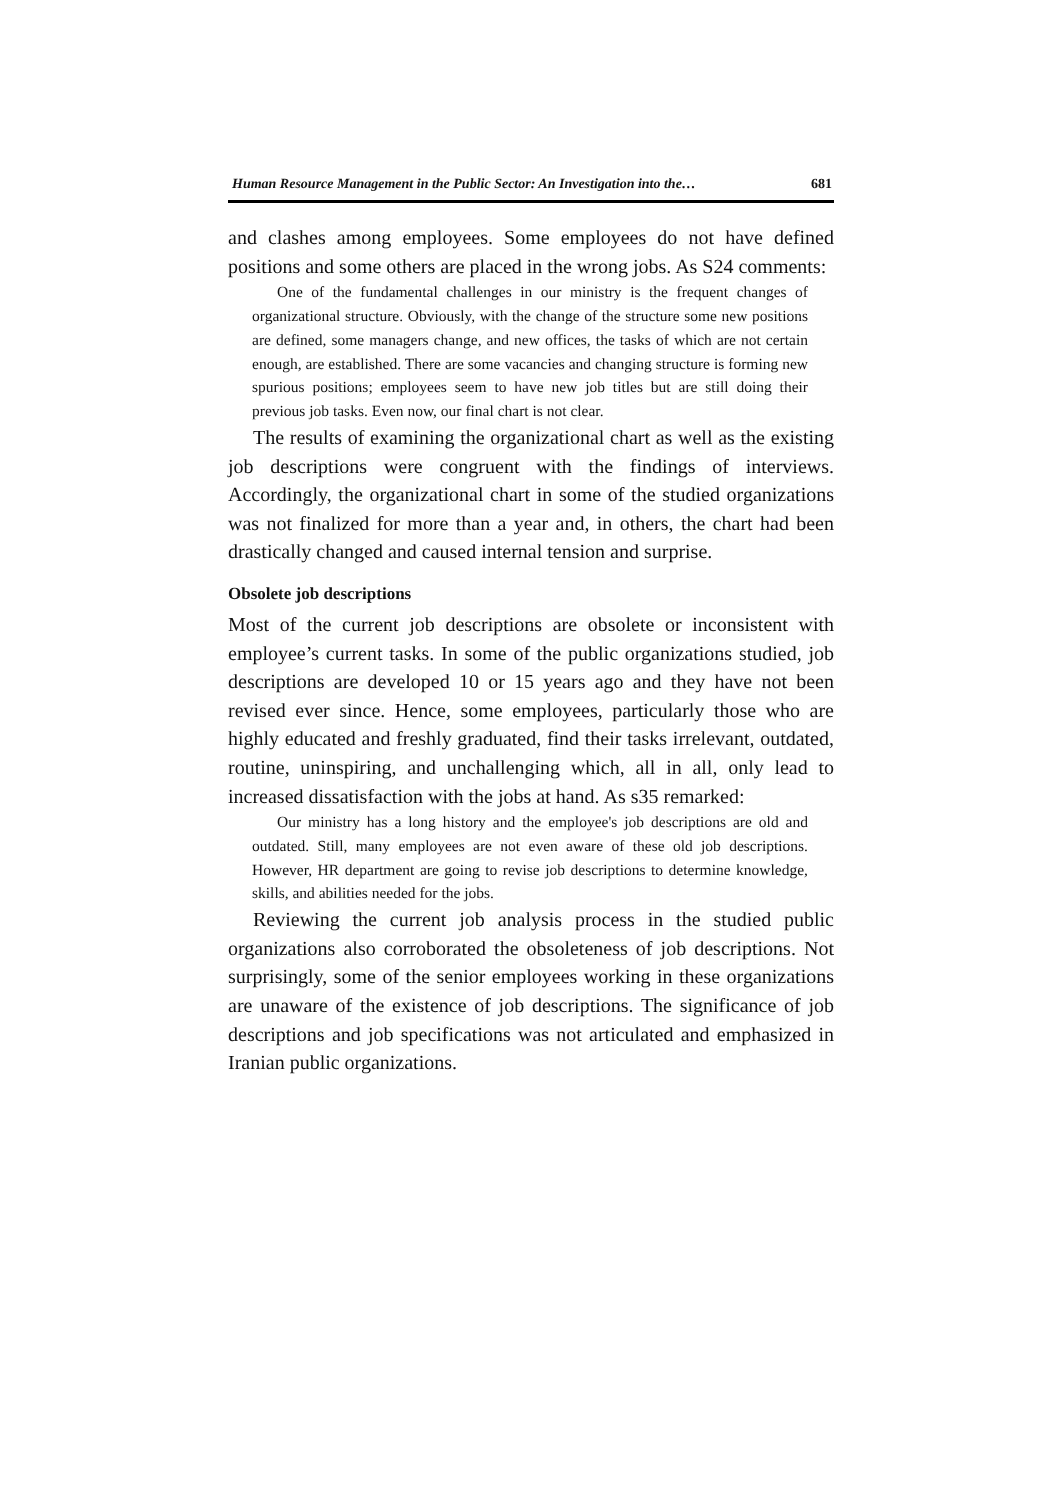Human Resource Management in the Public Sector: An Investigation into the… 681
and clashes among employees. Some employees do not have defined positions and some others are placed in the wrong jobs. As S24 comments:
One of the fundamental challenges in our ministry is the frequent changes of organizational structure. Obviously, with the change of the structure some new positions are defined, some managers change, and new offices, the tasks of which are not certain enough, are established. There are some vacancies and changing structure is forming new spurious positions; employees seem to have new job titles but are still doing their previous job tasks. Even now, our final chart is not clear.
The results of examining the organizational chart as well as the existing job descriptions were congruent with the findings of interviews. Accordingly, the organizational chart in some of the studied organizations was not finalized for more than a year and, in others, the chart had been drastically changed and caused internal tension and surprise.
Obsolete job descriptions
Most of the current job descriptions are obsolete or inconsistent with employee’s current tasks. In some of the public organizations studied, job descriptions are developed 10 or 15 years ago and they have not been revised ever since. Hence, some employees, particularly those who are highly educated and freshly graduated, find their tasks irrelevant, outdated, routine, uninspiring, and unchallenging which, all in all, only lead to increased dissatisfaction with the jobs at hand. As s35 remarked:
Our ministry has a long history and the employee's job descriptions are old and outdated. Still, many employees are not even aware of these old job descriptions. However, HR department are going to revise job descriptions to determine knowledge, skills, and abilities needed for the jobs.
Reviewing the current job analysis process in the studied public organizations also corroborated the obsoleteness of job descriptions. Not surprisingly, some of the senior employees working in these organizations are unaware of the existence of job descriptions. The significance of job descriptions and job specifications was not articulated and emphasized in Iranian public organizations.